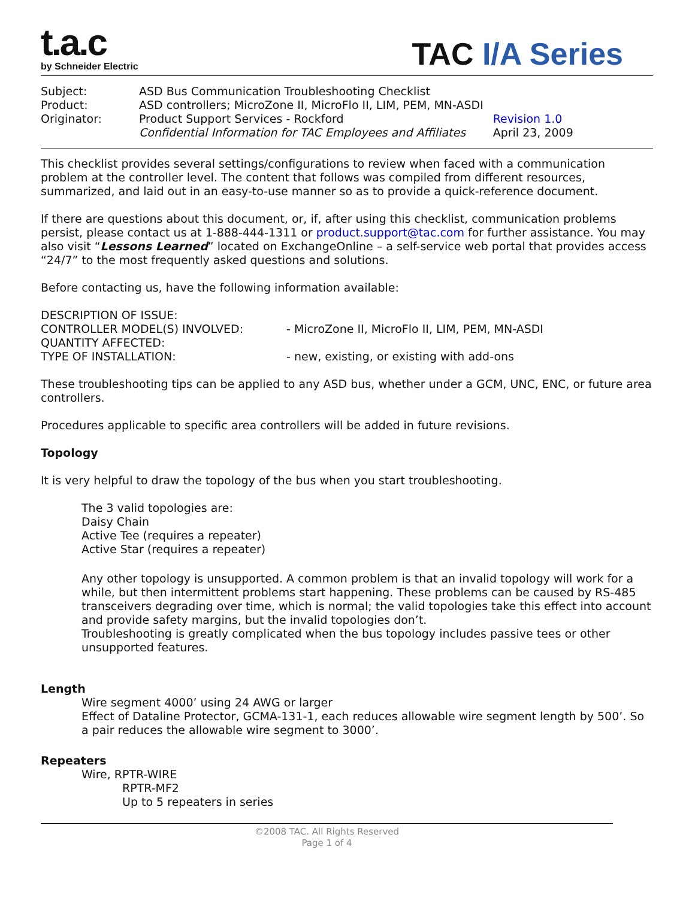t.a.c
by Schneider Electric
TAC I/A Series
| Subject: | ASD Bus Communication Troubleshooting Checklist | |
| Product: | ASD controllers; MicroZone II, MicroFlo II, LIM, PEM, MN-ASDI | |
| Originator: | Product Support Services - Rockford Confidential Information for TAC Employees and Affiliates | Revision 1.0 April 23, 2009 |
This checklist provides several settings/configurations to review when faced with a communication problem at the controller level. The content that follows was compiled from different resources, summarized, and laid out in an easy-to-use manner so as to provide a quick-reference document.
If there are questions about this document, or, if, after using this checklist, communication problems persist, please contact us at 1-888-444-1311 or product.support@tac.com for further assistance. You may also visit “Lessons Learned” located on ExchangeOnline – a self-service web portal that provides access “24/7” to the most frequently asked questions and solutions.
Before contacting us, have the following information available:
| DESCRIPTION OF ISSUE: | |
| CONTROLLER MODEL(S) INVOLVED: | - MicroZone II, MicroFlo II, LIM, PEM, MN-ASDI |
| QUANTITY AFFECTED: | |
| TYPE OF INSTALLATION: | - new, existing, or existing with add-ons |
These troubleshooting tips can be applied to any ASD bus, whether under a GCM, UNC, ENC, or future area controllers.
Procedures applicable to specific area controllers will be added in future revisions.
Topology
It is very helpful to draw the topology of the bus when you start troubleshooting.
The 3 valid topologies are:
Daisy Chain
Active Tee (requires a repeater)
Active Star (requires a repeater)
Any other topology is unsupported. A common problem is that an invalid topology will work for a while, but then intermittent problems start happening. These problems can be caused by RS-485 transceivers degrading over time, which is normal; the valid topologies take this effect into account and provide safety margins, but the invalid topologies don’t.
Troubleshooting is greatly complicated when the bus topology includes passive tees or other unsupported features.
Length
Wire segment 4000’ using 24 AWG or larger
Effect of Dataline Protector, GCMA-131-1, each reduces allowable wire segment length by 500’. So a pair reduces the allowable wire segment to 3000’.
Repeaters
Wire, RPTR-WIRE
RPTR-MF2
Up to 5 repeaters in series
©2008 TAC. All Rights Reserved
Page 1 of 4